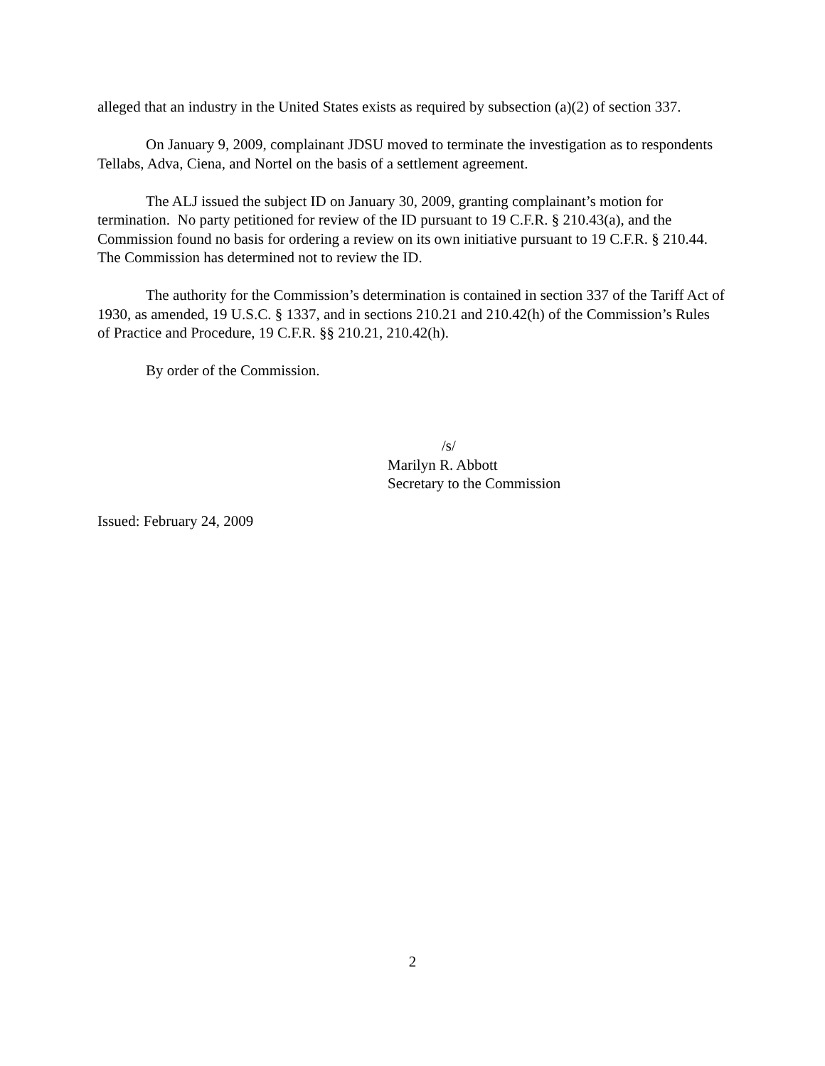alleged that an industry in the United States exists as required by subsection (a)(2) of section 337.
On January 9, 2009, complainant JDSU moved to terminate the investigation as to respondents Tellabs, Adva, Ciena, and Nortel on the basis of a settlement agreement.
The ALJ issued the subject ID on January 30, 2009, granting complainant’s motion for termination. No party petitioned for review of the ID pursuant to 19 C.F.R. § 210.43(a), and the Commission found no basis for ordering a review on its own initiative pursuant to 19 C.F.R. § 210.44. The Commission has determined not to review the ID.
The authority for the Commission’s determination is contained in section 337 of the Tariff Act of 1930, as amended, 19 U.S.C. § 1337, and in sections 210.21 and 210.42(h) of the Commission’s Rules of Practice and Procedure, 19 C.F.R. §§ 210.21, 210.42(h).
By order of the Commission.
/s/
Marilyn R. Abbott
Secretary to the Commission
Issued: February 24, 2009
2